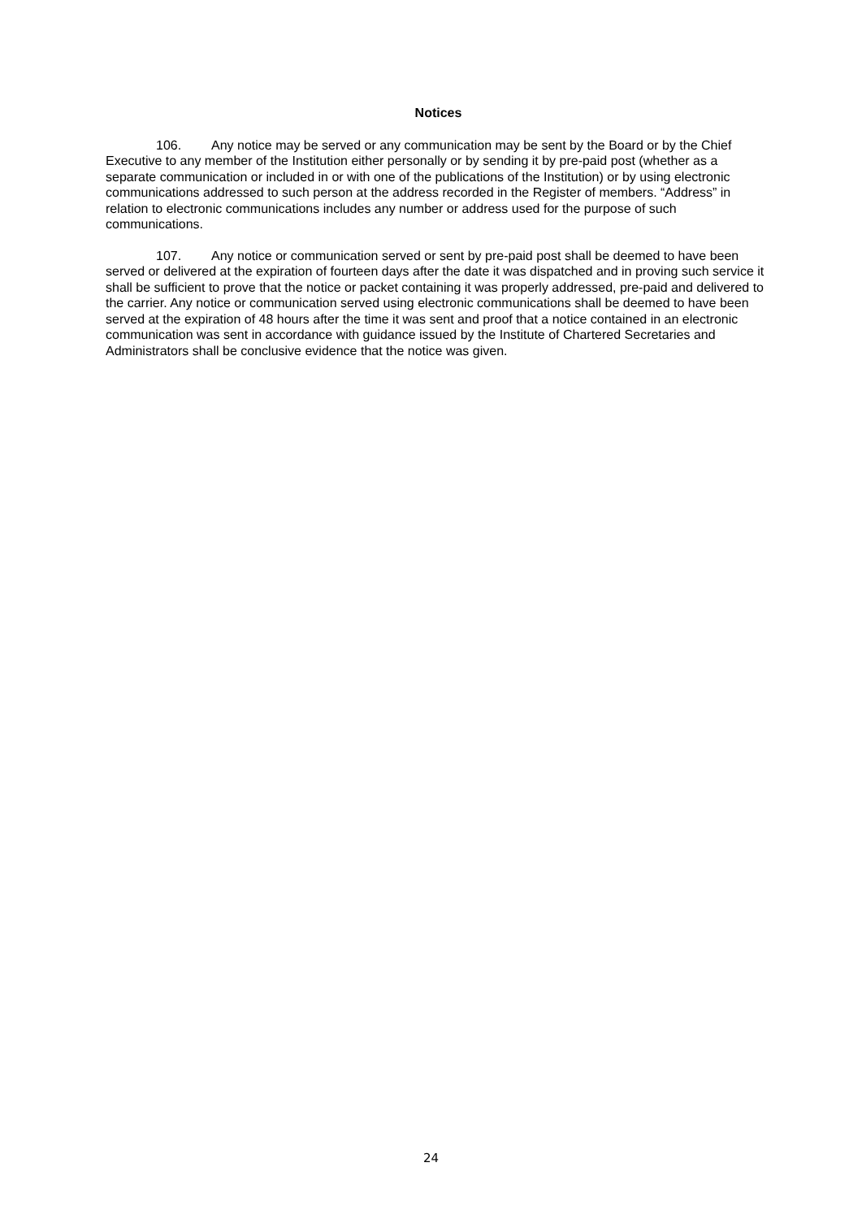Notices
106. Any notice may be served or any communication may be sent by the Board or by the Chief Executive to any member of the Institution either personally or by sending it by pre-paid post (whether as a separate communication or included in or with one of the publications of the Institution) or by using electronic communications addressed to such person at the address recorded in the Register of members. “Address” in relation to electronic communications includes any number or address used for the purpose of such communications.
107. Any notice or communication served or sent by pre-paid post shall be deemed to have been served or delivered at the expiration of fourteen days after the date it was dispatched and in proving such service it shall be sufficient to prove that the notice or packet containing it was properly addressed, pre-paid and delivered to the carrier. Any notice or communication served using electronic communications shall be deemed to have been served at the expiration of 48 hours after the time it was sent and proof that a notice contained in an electronic communication was sent in accordance with guidance issued by the Institute of Chartered Secretaries and Administrators shall be conclusive evidence that the notice was given.
24